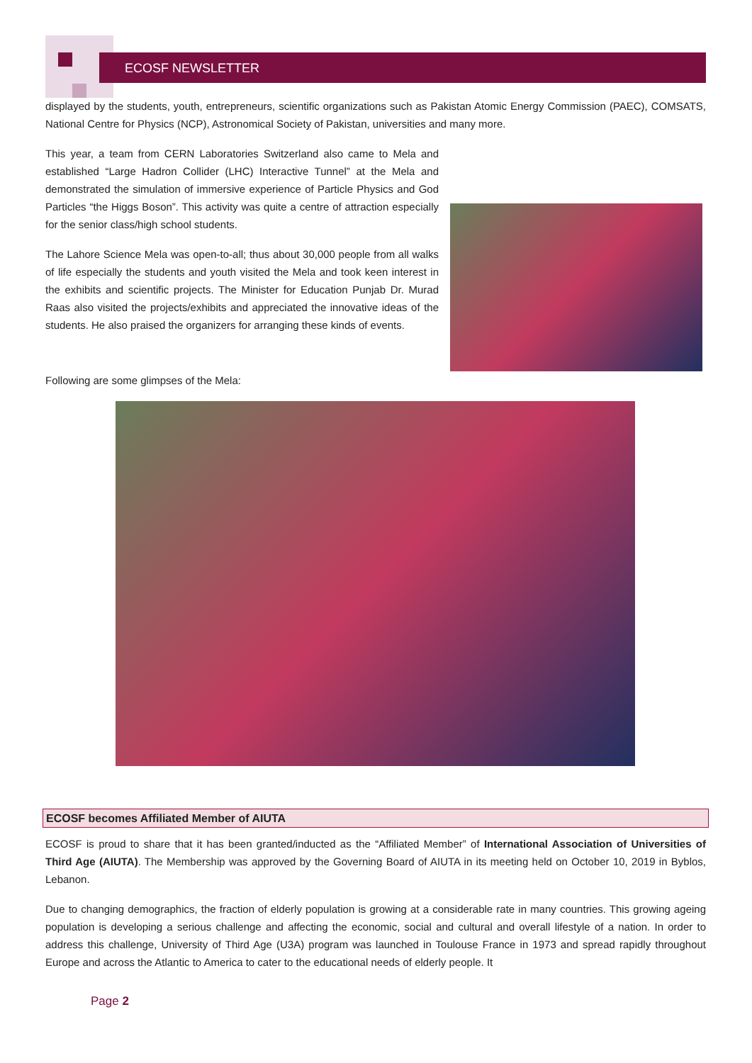ECOSF NEWSLETTER
displayed by the students, youth, entrepreneurs, scientific organizations such as Pakistan Atomic Energy Commission (PAEC), COMSATS, National Centre for Physics (NCP), Astronomical Society of Pakistan, universities and many more.
This year, a team from CERN Laboratories Switzerland also came to Mela and established “Large Hadron Collider (LHC) Interactive Tunnel” at the Mela and demonstrated the simulation of immersive experience of Particle Physics and God Particles “the Higgs Boson”. This activity was quite a centre of attraction especially for the senior class/high school students.
The Lahore Science Mela was open-to-all; thus about 30,000 people from all walks of life especially the students and youth visited the Mela and took keen interest in the exhibits and scientific projects. The Minister for Education Punjab Dr. Murad Raas also visited the projects/exhibits and appreciated the innovative ideas of the students. He also praised the organizers for arranging these kinds of events.
Following are some glimpses of the Mela:
ECOSF becomes Affiliated Member of AIUTA
ECOSF is proud to share that it has been granted/inducted as the “Affiliated Member” of International Association of Universities of Third Age (AIUTA). The Membership was approved by the Governing Board of AIUTA in its meeting held on October 10, 2019 in Byblos, Lebanon.
Due to changing demographics, the fraction of elderly population is growing at a considerable rate in many countries. This growing ageing population is developing a serious challenge and affecting the economic, social and cultural and overall lifestyle of a nation. In order to address this challenge, University of Third Age (U3A) program was launched in Toulouse France in 1973 and spread rapidly throughout Europe and across the Atlantic to America to cater to the educational needs of elderly people. It
Page 2